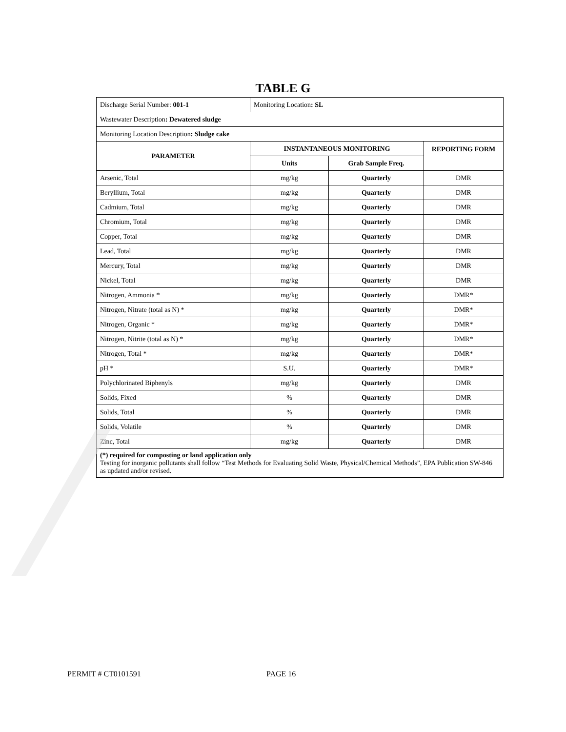TABLE G
| Discharge Serial Number: 001-1 | Monitoring Location : SL | | |
| Wastewater Description : Dewatered sludge | | | |
| Monitoring Location Description : Sludge cake | | | |
| PARAMETER | INSTANTANEOUS MONITORING | | REPORTING FORM |
| | Units | Grab Sample Freq. | |
| Arsenic, Total | mg/kg | Quarterly | DMR |
| Beryllium, Total | mg/kg | Quarterly | DMR |
| Cadmium, Total | mg/kg | Quarterly | DMR |
| Chromium, Total | mg/kg | Quarterly | DMR |
| Copper, Total | mg/kg | Quarterly | DMR |
| Lead, Total | mg/kg | Quarterly | DMR |
| Mercury, Total | mg/kg | Quarterly | DMR |
| Nickel, Total | mg/kg | Quarterly | DMR |
| Nitrogen, Ammonia * | mg/kg | Quarterly | DMR* |
| Nitrogen, Nitrate (total as N) * | mg/kg | Quarterly | DMR* |
| Nitrogen, Organic * | mg/kg | Quarterly | DMR* |
| Nitrogen, Nitrite (total as N) * | mg/kg | Quarterly | DMR* |
| Nitrogen, Total * | mg/kg | Quarterly | DMR* |
| pH * | S.U. | Quarterly | DMR* |
| Polychlorinated Biphenyls | mg/kg | Quarterly | DMR |
| Solids, Fixed | % | Quarterly | DMR |
| Solids, Total | % | Quarterly | DMR |
| Solids, Volatile | % | Quarterly | DMR |
| Zinc, Total | mg/kg | Quarterly | DMR |
| (*) required for composting or land application only Testing for inorganic pollutants shall follow “Test Methods for Evaluating Solid Waste, Physical/Chemical Methods”, EPA Publication SW-846 as updated and/or revised. | | | |
PERMIT # CT0101591 PAGE 16